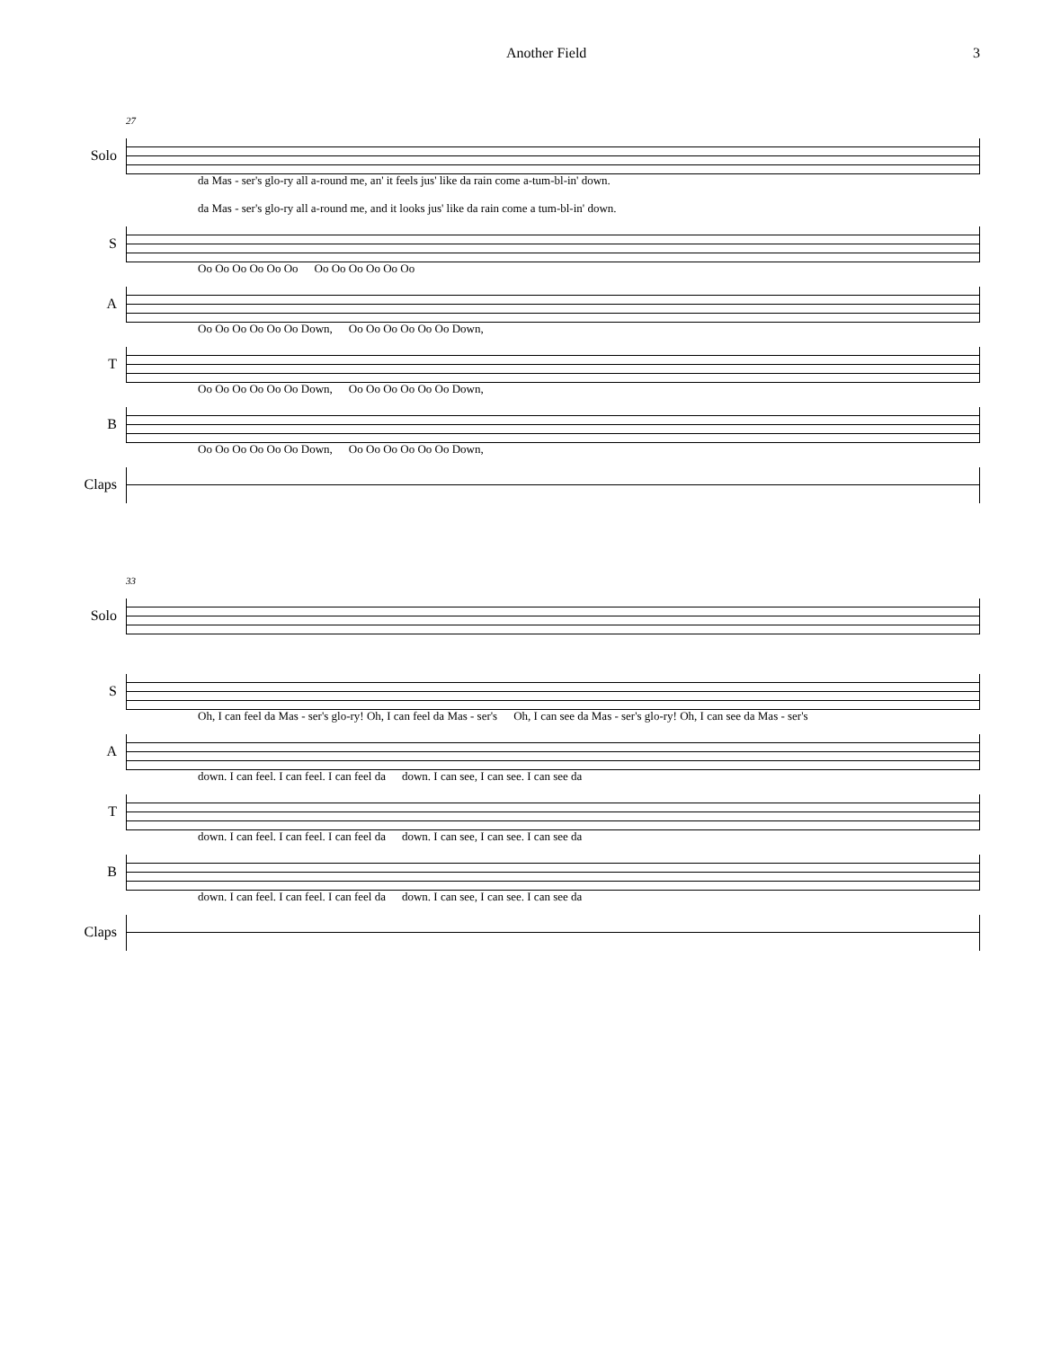Another Field 3
27
Solo
da Mas - ser's glo-ry all a-round me, an' it feels jus' like da rain come a-tum-bl-in' down. da Mas - ser's glo-ry all a-round me, and it looks jus' like da rain come a tum-bl-in' down.
S
Oo Oo Oo Oo Oo Oo Oo Oo Oo Oo Oo Oo
A
Oo Oo Oo Oo Oo Oo Down, Oo Oo Oo Oo Oo Oo Down,
T
Oo Oo Oo Oo Oo Oo Down, Oo Oo Oo Oo Oo Oo Down,
B
Oo Oo Oo Oo Oo Oo Down, Oo Oo Oo Oo Oo Oo Down,
Claps
33
Solo
S
Oh, I can feel da Mas - ser's glo-ry! Oh, I can feel da Mas - ser's Oh, I can see da Mas - ser's glo-ry! Oh, I can see da Mas - ser's
A
down. I can feel. I can feel. I can feel da down. I can see, I can see. I can see da
T
down. I can feel. I can feel. I can feel da down. I can see, I can see. I can see da
B
down. I can feel. I can feel. I can feel da down. I can see, I can see. I can see da
Claps